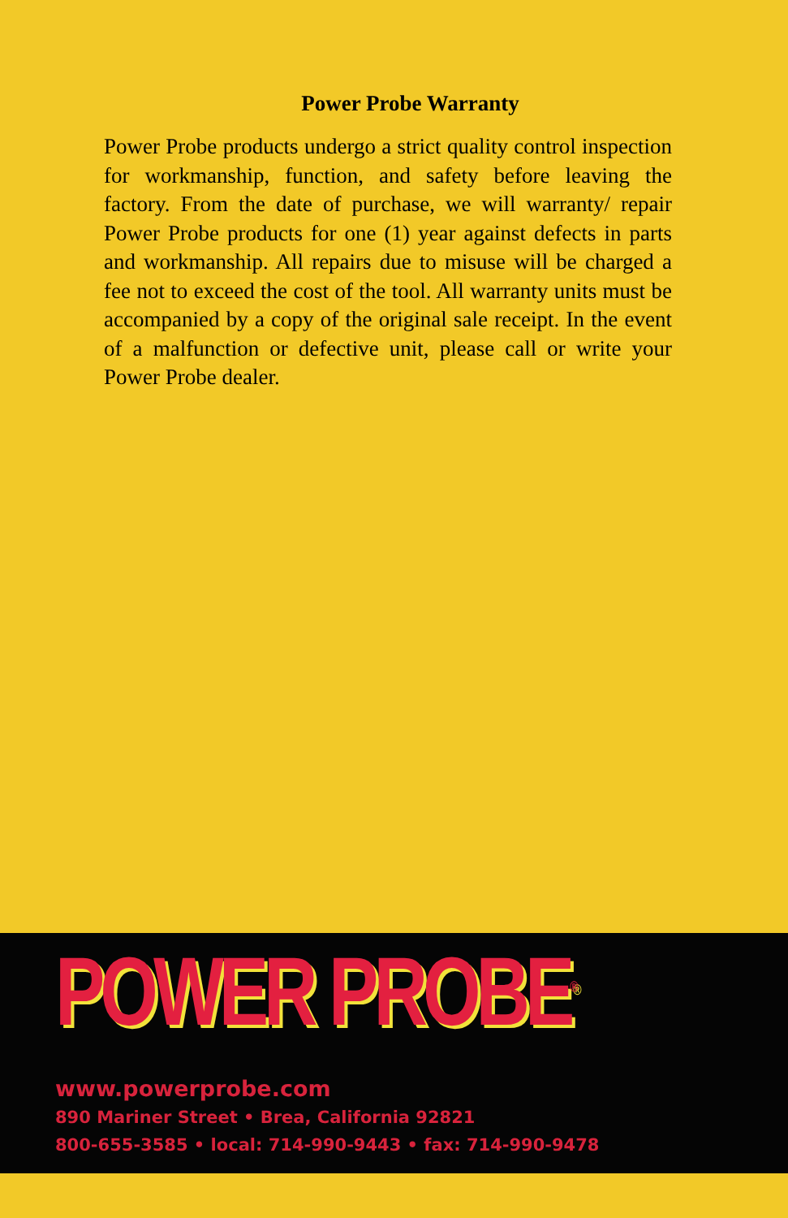Power Probe Warranty
Power Probe products undergo a strict quality control inspection for workmanship, function, and safety before leaving the factory. From the date of purchase, we will warranty/ repair Power Probe products for one (1) year against defects in parts and workmanship. All repairs due to misuse will be charged a fee not to exceed the cost of the tool. All warranty units must be accompanied by a copy of the original sale receipt. In the event of a malfunction or defective unit, please call or write your Power Probe dealer.
POWER PROBE<sup>®</sup>
www.powerprobe.com
890 Mariner Street • Brea, California 92821
800-655-3585 • local: 714-990-9443 • fax: 714-990-9478